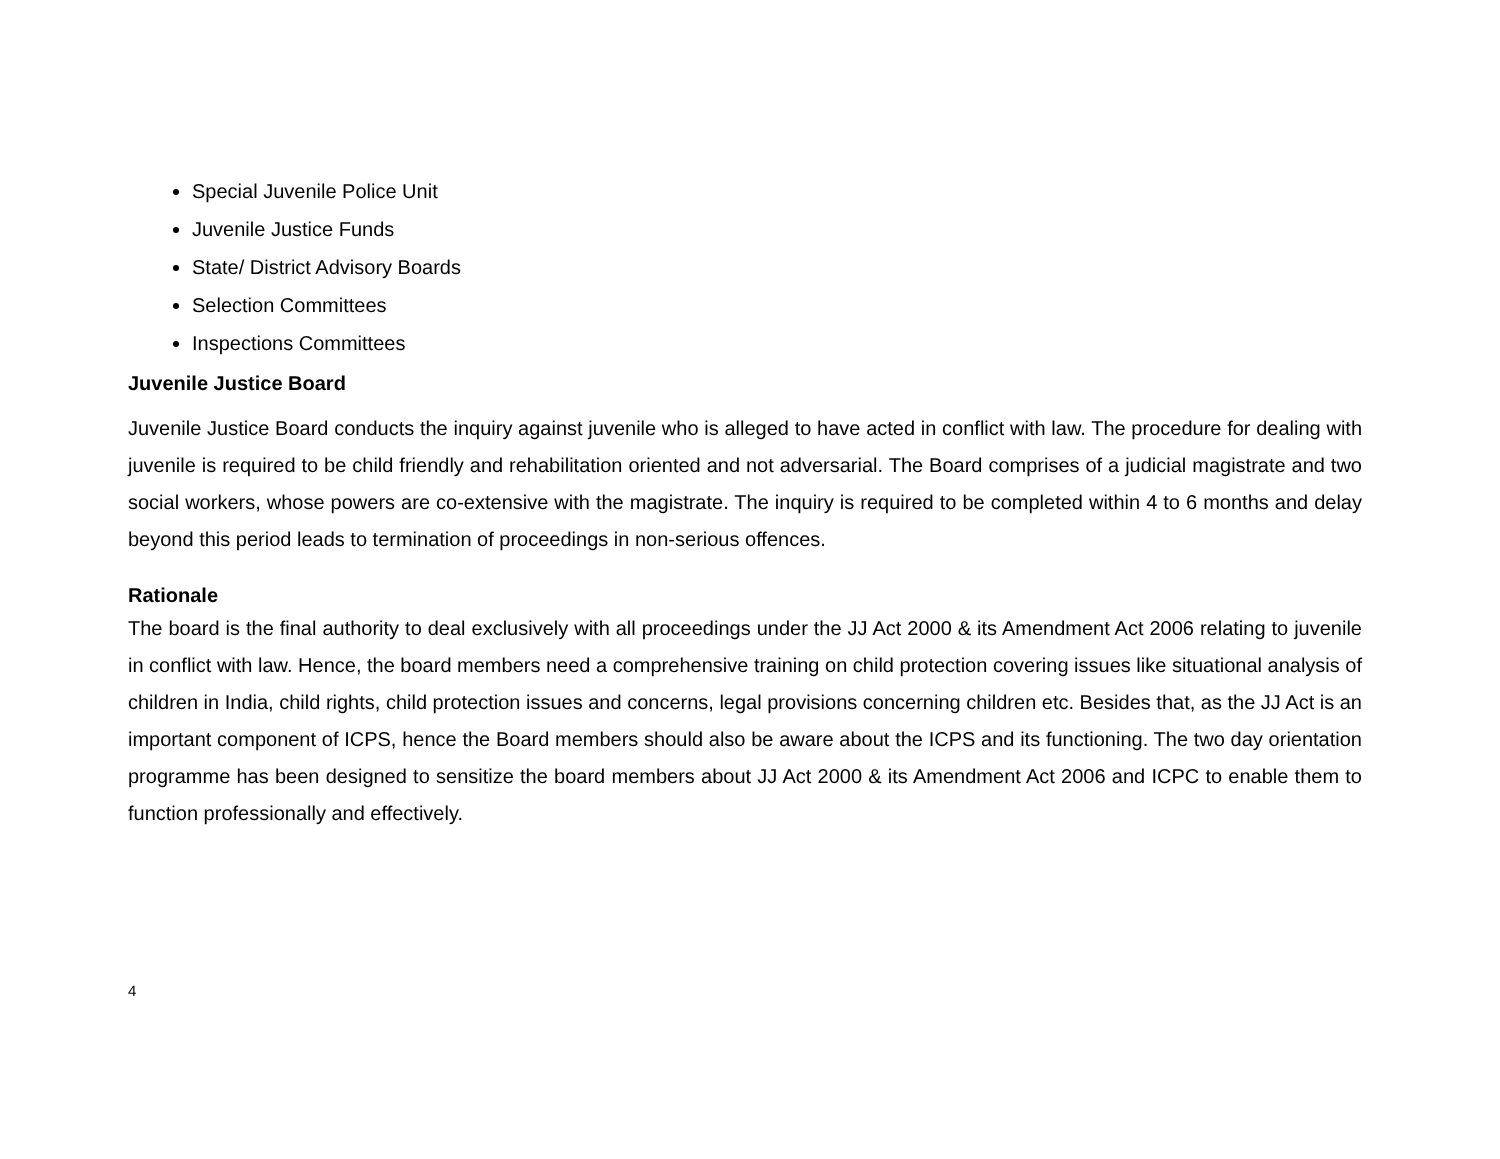Special Juvenile Police Unit
Juvenile Justice Funds
State/ District Advisory Boards
Selection Committees
Inspections Committees
Juvenile Justice Board
Juvenile Justice Board conducts the inquiry against juvenile who is alleged to have acted in conflict with law. The procedure for dealing with juvenile is required to be child friendly and rehabilitation oriented and not adversarial. The Board comprises of a judicial magistrate and two social workers, whose powers are co-extensive with the magistrate. The inquiry is required to be completed within 4 to 6 months and delay beyond this period leads to termination of proceedings in non-serious offences.
Rationale
The board is the final authority to deal exclusively with all proceedings under the JJ Act 2000 & its Amendment Act 2006 relating to juvenile in conflict with law. Hence, the board members need a comprehensive training on child protection covering issues like situational analysis of children in India, child rights, child protection issues and concerns, legal provisions concerning children etc. Besides that, as the JJ Act is an important component of ICPS, hence the Board members should also be aware about the ICPS and its functioning. The two day orientation programme has been designed to sensitize the board members about JJ Act 2000 & its Amendment Act 2006 and ICPC to enable them to function professionally and effectively.
4